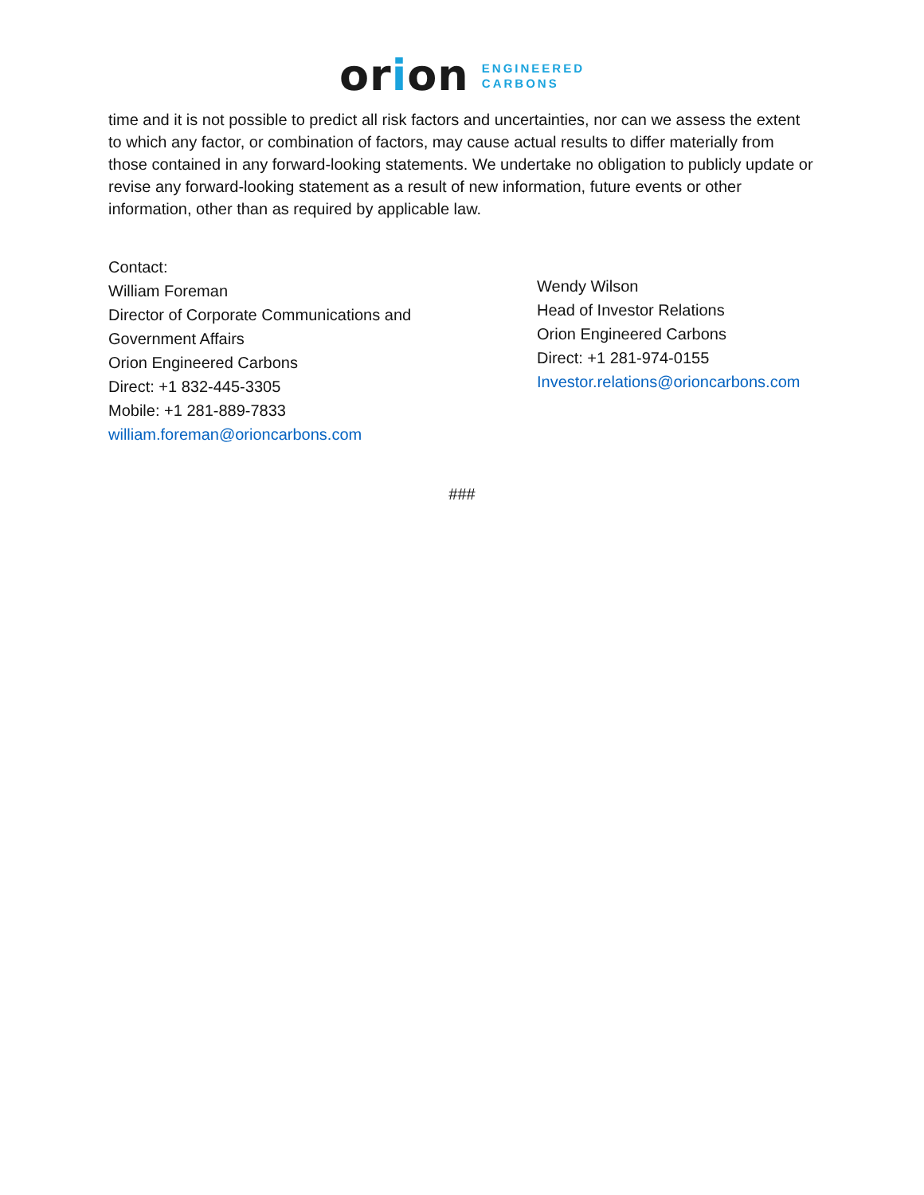orio n
ENGINEERED
CARBONS
time and it is not possible to predict all risk factors and uncertainties, nor can we assess the extent to which any factor, or combination of factors, may cause actual results to differ materially from those contained in any forward-looking statements. We undertake no obligation to publicly update or revise any forward-looking statement as a result of new information, future events or other information, other than as required by applicable law.
Contact:
William Foreman
Director of Corporate Communications and
Government Affairs
Orion Engineered Carbons
Direct: +1 832-445-3305
Mobile: +1 281-889-7833
william.foreman@orioncarbons.com
Wendy Wilson
Head of Investor Relations
Orion Engineered Carbons
Direct: +1 281-974-0155
Investor.relations@orioncarbons.com
###